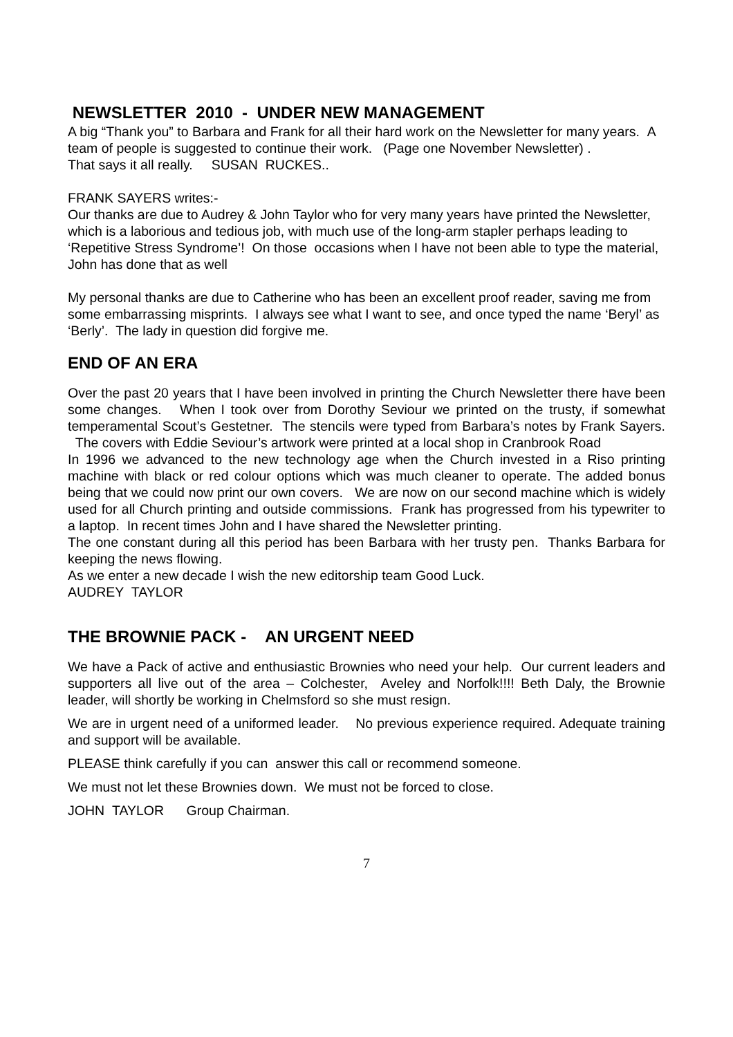NEWSLETTER 2010 - UNDER NEW MANAGEMENT
A big “Thank you” to Barbara and Frank for all their hard work on the Newsletter for many years. A team of people is suggested to continue their work. (Page one November Newsletter) .
That says it all really. SUSAN RUCKES..
FRANK SAYERS writes:-
Our thanks are due to Audrey & John Taylor who for very many years have printed the Newsletter, which is a laborious and tedious job, with much use of the long-arm stapler perhaps leading to ‘Repetitive Stress Syndrome’! On those occasions when I have not been able to type the material, John has done that as well
My personal thanks are due to Catherine who has been an excellent proof reader, saving me from some embarrassing misprints. I always see what I want to see, and once typed the name ‘Beryl’ as ‘Berly’. The lady in question did forgive me.
END OF AN ERA
Over the past 20 years that I have been involved in printing the Church Newsletter there have been some changes. When I took over from Dorothy Seviour we printed on the trusty, if somewhat temperamental Scout’s Gestetner. The stencils were typed from Barbara’s notes by Frank Sayers. The covers with Eddie Seviour’s artwork were printed at a local shop in Cranbrook Road
In 1996 we advanced to the new technology age when the Church invested in a Riso printing machine with black or red colour options which was much cleaner to operate. The added bonus being that we could now print our own covers. We are now on our second machine which is widely used for all Church printing and outside commissions. Frank has progressed from his typewriter to a laptop. In recent times John and I have shared the Newsletter printing.
The one constant during all this period has been Barbara with her trusty pen. Thanks Barbara for keeping the news flowing.
As we enter a new decade I wish the new editorship team Good Luck.
AUDREY TAYLOR
THE BROWNIE PACK - AN URGENT NEED
We have a Pack of active and enthusiastic Brownies who need your help. Our current leaders and supporters all live out of the area – Colchester, Aveley and Norfolk!!!! Beth Daly, the Brownie leader, will shortly be working in Chelmsford so she must resign.
We are in urgent need of a uniformed leader. No previous experience required. Adequate training and support will be available.
PLEASE think carefully if you can answer this call or recommend someone.
We must not let these Brownies down. We must not be forced to close.
JOHN TAYLOR Group Chairman.
7